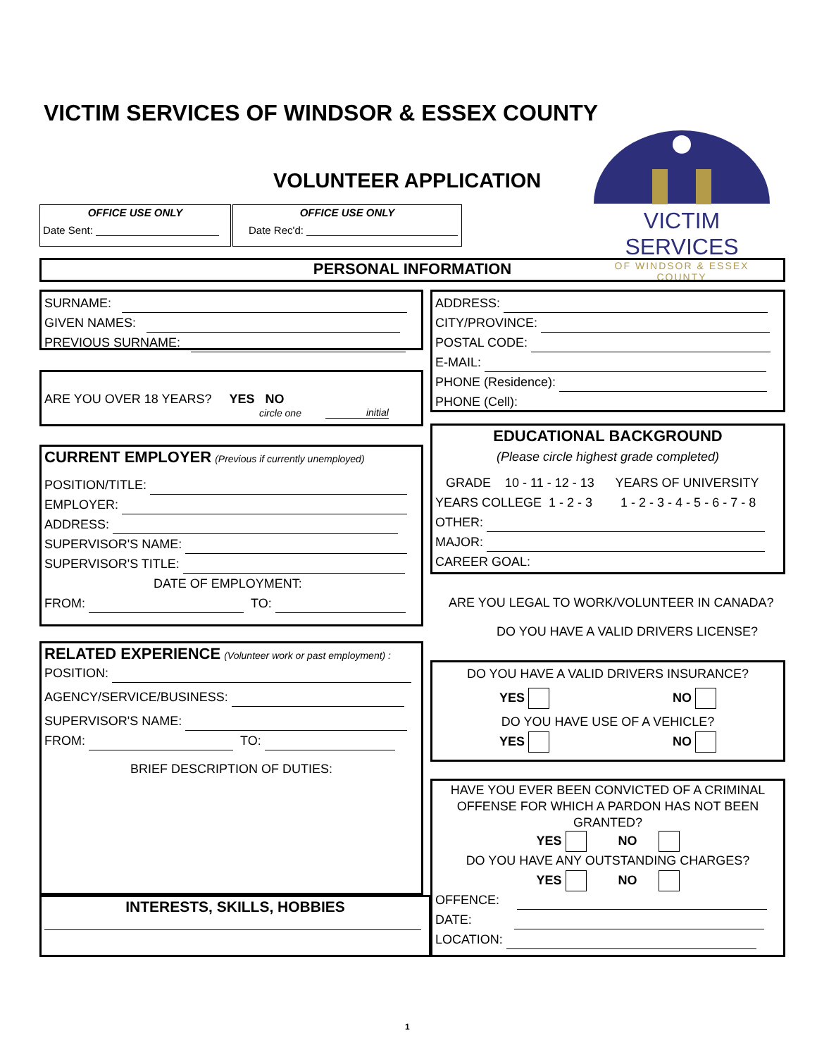VICTIM SERVICES OF WINDSOR & ESSEX COUNTY
VOLUNTEER APPLICATION
VICTIM SERVICES
OF WINDSOR & ESSEX COUNTY
OFFICE USE ONLY
Date Sent:
OFFICE USE ONLY
Date Rec'd:
PERSONAL INFORMATION
SURNAME:
GIVEN NAMES:
PREVIOUS SURNAME:
ARE YOU OVER 18 YEARS? YES NO
circle one initial
ADDRESS:
CITY/PROVINCE:
POSTAL CODE:
E-MAIL:
PHONE (Residence):
PHONE (Cell):
EDUCATIONAL BACKGROUND
(Please circle highest grade completed)
GRADE 10 - 11 - 12 - 13 YEARS OF UNIVERSITY
YEARS COLLEGE 1 - 2 - 3 1 - 2 - 3 - 4 - 5 - 6 - 7 - 8
OTHER:
MAJOR:
CAREER GOAL:
CURRENT EMPLOYER (Previous if currently unemployed)
POSITION/TITLE:
EMPLOYER:
ADDRESS:
SUPERVISOR'S NAME:
SUPERVISOR'S TITLE:
DATE OF EMPLOYMENT:
FROM: TO:
ARE YOU LEGAL TO WORK/VOLUNTEER IN CANADA?
DO YOU HAVE A VALID DRIVERS LICENSE?
RELATED EXPERIENCE (Volunteer work or past employment) :
POSITION:
AGENCY/SERVICE/BUSINESS:
SUPERVISOR'S NAME:
FROM: TO:
BRIEF DESCRIPTION OF DUTIES:
DO YOU HAVE A VALID DRIVERS INSURANCE?
YES NO
DO YOU HAVE USE OF A VEHICLE?
YES NO
HAVE YOU EVER BEEN CONVICTED OF A CRIMINAL OFFENSE FOR WHICH A PARDON HAS NOT BEEN GRANTED?
YES NO
DO YOU HAVE ANY OUTSTANDING CHARGES?
YES NO
OFFENCE:
DATE:
LOCATION:
INTERESTS, SKILLS, HOBBIES
1